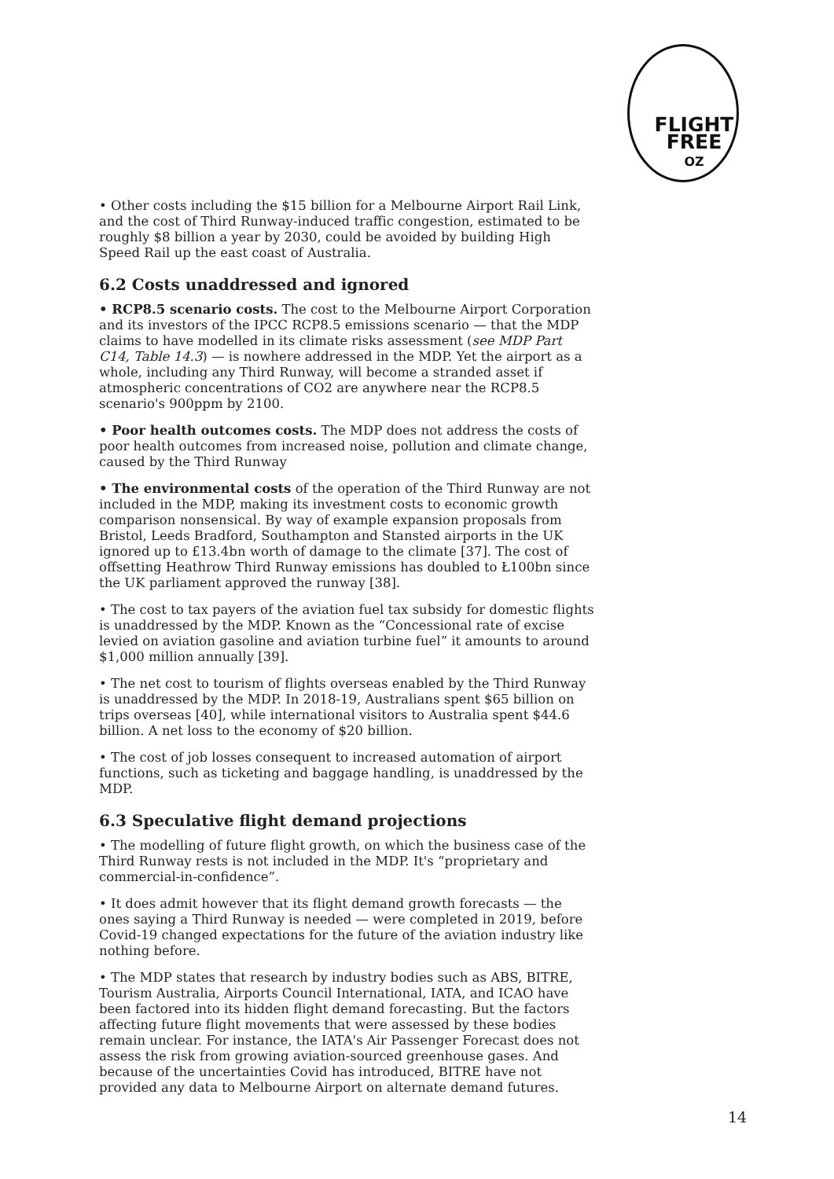FLIGHT
FREE
OZ
• Other costs including the $15 billion for a Melbourne Airport Rail Link, and the cost of Third Runway-induced traffic congestion, estimated to be roughly $8 billion a year by 2030, could be avoided by building High Speed Rail up the east coast of Australia.
6.2 Costs unaddressed and ignored
• RCP8.5 scenario costs. The cost to the Melbourne Airport Corporation and its investors of the IPCC RCP8.5 emissions scenario — that the MDP claims to have modelled in its climate risks assessment (see MDP Part C14, Table 14.3) — is nowhere addressed in the MDP. Yet the airport as a whole, including any Third Runway, will become a stranded asset if atmospheric concentrations of CO2 are anywhere near the RCP8.5 scenario's 900ppm by 2100.
• Poor health outcomes costs. The MDP does not address the costs of poor health outcomes from increased noise, pollution and climate change, caused by the Third Runway
• The environmental costs of the operation of the Third Runway are not included in the MDP, making its investment costs to economic growth comparison nonsensical. By way of example expansion proposals from Bristol, Leeds Bradford, Southampton and Stansted airports in the UK ignored up to £13.4bn worth of damage to the climate [37]. The cost of offsetting Heathrow Third Runway emissions has doubled to Ł100bn since the UK parliament approved the runway [38].
• The cost to tax payers of the aviation fuel tax subsidy for domestic flights is unaddressed by the MDP. Known as the “Concessional rate of excise levied on aviation gasoline and aviation turbine fuel” it amounts to around $1,000 million annually [39].
• The net cost to tourism of flights overseas enabled by the Third Runway is unaddressed by the MDP. In 2018-19, Australians spent $65 billion on trips overseas [40], while international visitors to Australia spent $44.6 billion. A net loss to the economy of $20 billion.
• The cost of job losses consequent to increased automation of airport functions, such as ticketing and baggage handling, is unaddressed by the MDP.
6.3 Speculative flight demand projections
• The modelling of future flight growth, on which the business case of the Third Runway rests is not included in the MDP. It's “proprietary and commercial-in-confidence”.
• It does admit however that its flight demand growth forecasts — the ones saying a Third Runway is needed — were completed in 2019, before Covid-19 changed expectations for the future of the aviation industry like nothing before.
• The MDP states that research by industry bodies such as ABS, BITRE, Tourism Australia, Airports Council International, IATA, and ICAO have been factored into its hidden flight demand forecasting. But the factors affecting future flight movements that were assessed by these bodies remain unclear. For instance, the IATA's Air Passenger Forecast does not assess the risk from growing aviation-sourced greenhouse gases. And because of the uncertainties Covid has introduced, BITRE have not provided any data to Melbourne Airport on alternate demand futures.
14